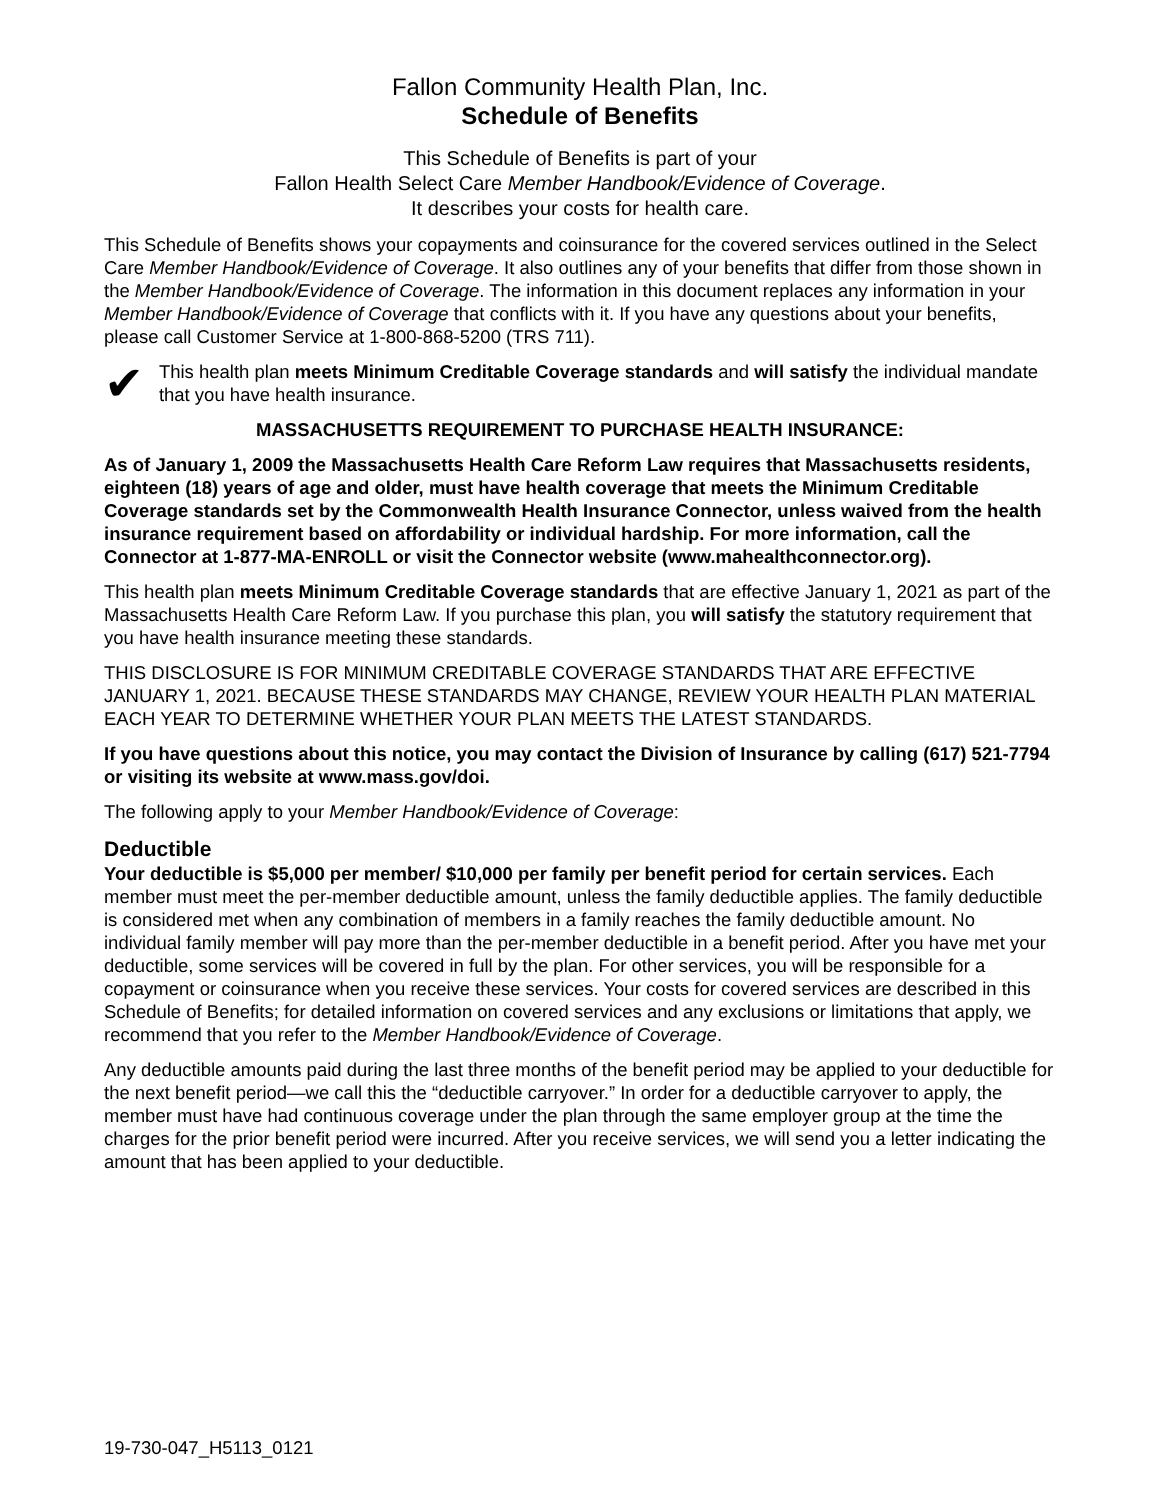Fallon Community Health Plan, Inc.
Schedule of Benefits
This Schedule of Benefits is part of your
Fallon Health Select Care Member Handbook/Evidence of Coverage.
It describes your costs for health care.
This Schedule of Benefits shows your copayments and coinsurance for the covered services outlined in the Select Care Member Handbook/Evidence of Coverage. It also outlines any of your benefits that differ from those shown in the Member Handbook/Evidence of Coverage. The information in this document replaces any information in your Member Handbook/Evidence of Coverage that conflicts with it. If you have any questions about your benefits, please call Customer Service at 1-800-868-5200 (TRS 711).
✔
This health plan meets Minimum Creditable Coverage standards and will satisfy the individual mandate that you have health insurance.
MASSACHUSETTS REQUIREMENT TO PURCHASE HEALTH INSURANCE:
As of January 1, 2009 the Massachusetts Health Care Reform Law requires that Massachusetts residents, eighteen (18) years of age and older, must have health coverage that meets the Minimum Creditable Coverage standards set by the Commonwealth Health Insurance Connector, unless waived from the health insurance requirement based on affordability or individual hardship. For more information, call the Connector at 1-877-MA-ENROLL or visit the Connector website (www.mahealthconnector.org).
This health plan meets Minimum Creditable Coverage standards that are effective January 1, 2021 as part of the Massachusetts Health Care Reform Law. If you purchase this plan, you will satisfy the statutory requirement that you have health insurance meeting these standards.
THIS DISCLOSURE IS FOR MINIMUM CREDITABLE COVERAGE STANDARDS THAT ARE EFFECTIVE JANUARY 1, 2021. BECAUSE THESE STANDARDS MAY CHANGE, REVIEW YOUR HEALTH PLAN MATERIAL EACH YEAR TO DETERMINE WHETHER YOUR PLAN MEETS THE LATEST STANDARDS.
If you have questions about this notice, you may contact the Division of Insurance by calling (617) 521-7794 or visiting its website at www.mass.gov/doi.
The following apply to your Member Handbook/Evidence of Coverage:
Deductible
Your deductible is $5,000 per member/ $10,000 per family per benefit period for certain services. Each member must meet the per-member deductible amount, unless the family deductible applies. The family deductible is considered met when any combination of members in a family reaches the family deductible amount. No individual family member will pay more than the per-member deductible in a benefit period. After you have met your deductible, some services will be covered in full by the plan. For other services, you will be responsible for a copayment or coinsurance when you receive these services. Your costs for covered services are described in this Schedule of Benefits; for detailed information on covered services and any exclusions or limitations that apply, we recommend that you refer to the Member Handbook/Evidence of Coverage.
Any deductible amounts paid during the last three months of the benefit period may be applied to your deductible for the next benefit period—we call this the “deductible carryover.” In order for a deductible carryover to apply, the member must have had continuous coverage under the plan through the same employer group at the time the charges for the prior benefit period were incurred. After you receive services, we will send you a letter indicating the amount that has been applied to your deductible.
19-730-047_H5113_0121